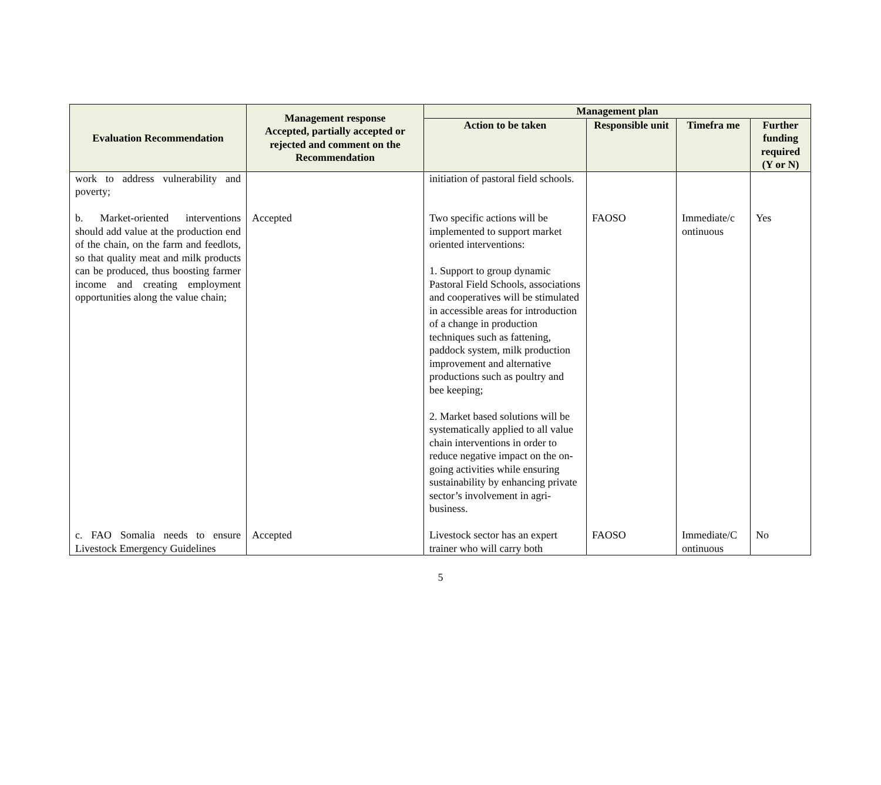| Evaluation Recommendation | Management response Accepted, partially accepted or rejected and comment on the Recommendation | Management plan | | | |
| --- | --- | --- | --- | --- | --- |
| | | Action to be taken | Responsible unit | Timefra me | Further funding required (Y or N) |
| work to address vulnerability and poverty; | | initiation of pastoral field schools. | | | |
| b. Market-oriented interventions should add value at the production end of the chain, on the farm and feedlots, so that quality meat and milk products can be produced, thus boosting farmer income and creating employment opportunities along the value chain; | Accepted | Two specific actions will be implemented to support market oriented interventions: 1. Support to group dynamic Pastoral Field Schools, associations and cooperatives will be stimulated in accessible areas for introduction of a change in production techniques such as fattening, paddock system, milk production improvement and alternative productions such as poultry and bee keeping; 2. Market based solutions will be systematically applied to all value chain interventions in order to reduce negative impact on the on-going activities while ensuring sustainability by enhancing private sector’s involvement in agri-business. | FAOSO | Immediate/c ontinuous | Yes |
| c. FAO Somalia needs to ensure Livestock Emergency Guidelines | Accepted | Livestock sector has an expert trainer who will carry both | FAOSO | Immediate/C ontinuous | No |
5